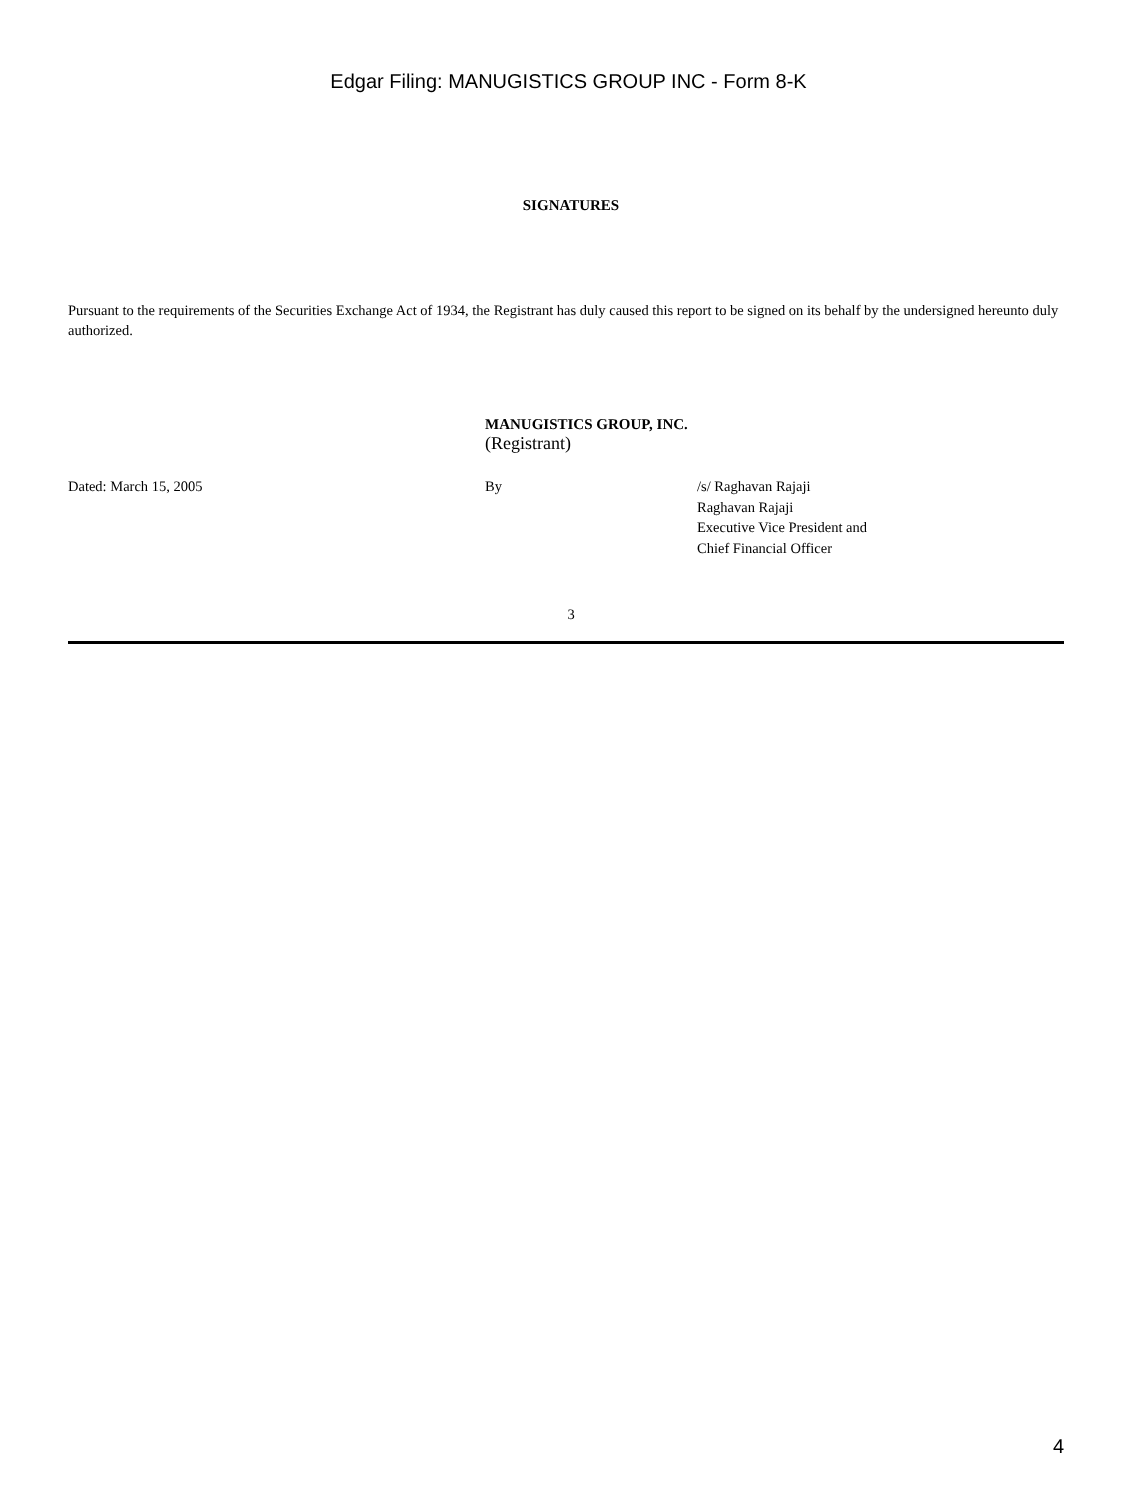Edgar Filing: MANUGISTICS GROUP INC - Form 8-K
SIGNATURES
Pursuant to the requirements of the Securities Exchange Act of 1934, the Registrant has duly caused this report to be signed on its behalf by the undersigned hereunto duly authorized.
MANUGISTICS GROUP, INC.
(Registrant)
Dated: March 15, 2005 By /s/ Raghavan Rajaji
Raghavan Rajaji
Executive Vice President and
Chief Financial Officer
3
4